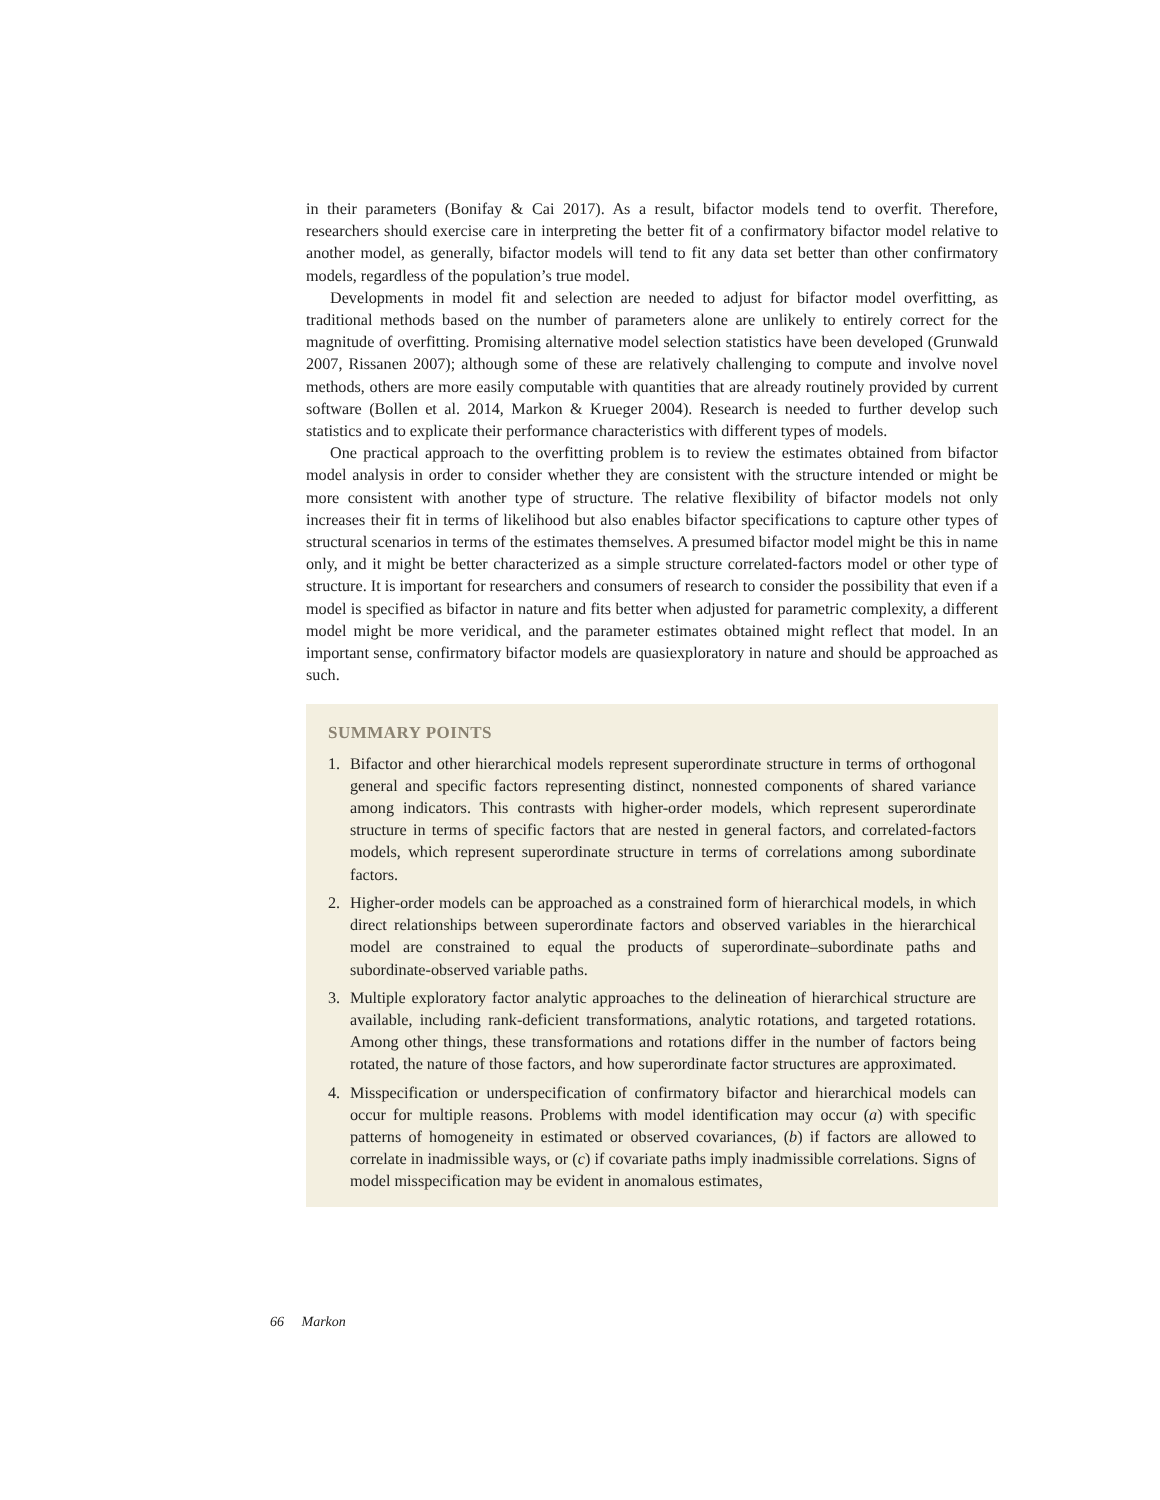in their parameters (Bonifay & Cai 2017). As a result, bifactor models tend to overfit. Therefore, researchers should exercise care in interpreting the better fit of a confirmatory bifactor model relative to another model, as generally, bifactor models will tend to fit any data set better than other confirmatory models, regardless of the population’s true model.
Developments in model fit and selection are needed to adjust for bifactor model overfitting, as traditional methods based on the number of parameters alone are unlikely to entirely correct for the magnitude of overfitting. Promising alternative model selection statistics have been developed (Grunwald 2007, Rissanen 2007); although some of these are relatively challenging to compute and involve novel methods, others are more easily computable with quantities that are already routinely provided by current software (Bollen et al. 2014, Markon & Krueger 2004). Research is needed to further develop such statistics and to explicate their performance characteristics with different types of models.
One practical approach to the overfitting problem is to review the estimates obtained from bifactor model analysis in order to consider whether they are consistent with the structure intended or might be more consistent with another type of structure. The relative flexibility of bifactor models not only increases their fit in terms of likelihood but also enables bifactor specifications to capture other types of structural scenarios in terms of the estimates themselves. A presumed bifactor model might be this in name only, and it might be better characterized as a simple structure correlated-factors model or other type of structure. It is important for researchers and consumers of research to consider the possibility that even if a model is specified as bifactor in nature and fits better when adjusted for parametric complexity, a different model might be more veridical, and the parameter estimates obtained might reflect that model. In an important sense, confirmatory bifactor models are quasiexploratory in nature and should be approached as such.
SUMMARY POINTS
1. Bifactor and other hierarchical models represent superordinate structure in terms of orthogonal general and specific factors representing distinct, nonnested components of shared variance among indicators. This contrasts with higher-order models, which represent superordinate structure in terms of specific factors that are nested in general factors, and correlated-factors models, which represent superordinate structure in terms of correlations among subordinate factors.
2. Higher-order models can be approached as a constrained form of hierarchical models, in which direct relationships between superordinate factors and observed variables in the hierarchical model are constrained to equal the products of superordinate–subordinate paths and subordinate-observed variable paths.
3. Multiple exploratory factor analytic approaches to the delineation of hierarchical structure are available, including rank-deficient transformations, analytic rotations, and targeted rotations. Among other things, these transformations and rotations differ in the number of factors being rotated, the nature of those factors, and how superordinate factor structures are approximated.
4. Misspecification or underspecification of confirmatory bifactor and hierarchical models can occur for multiple reasons. Problems with model identification may occur (a) with specific patterns of homogeneity in estimated or observed covariances, (b) if factors are allowed to correlate in inadmissible ways, or (c) if covariate paths imply inadmissible correlations. Signs of model misspecification may be evident in anomalous estimates,
66 Markon